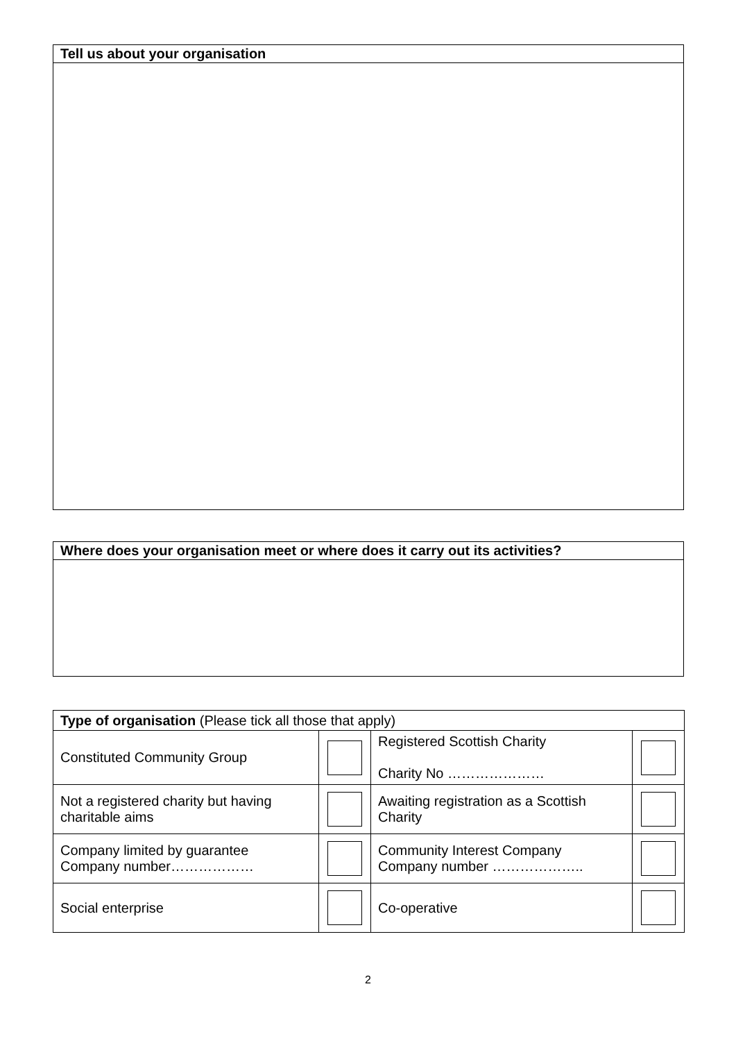Tell us about your organisation
Where does your organisation meet or where does it carry out its activities?
| Type of organisation (Please tick all those that apply) | | | |
| Constituted Community Group | | Registered Scottish Charity Charity No ………………… | |
| Not a registered charity but having charitable aims | | Awaiting registration as a Scottish Charity | |
| Company limited by guarantee Company number……………… | | Community Interest Company Company number ……………….. | |
| Social enterprise | | Co-operative | |
2